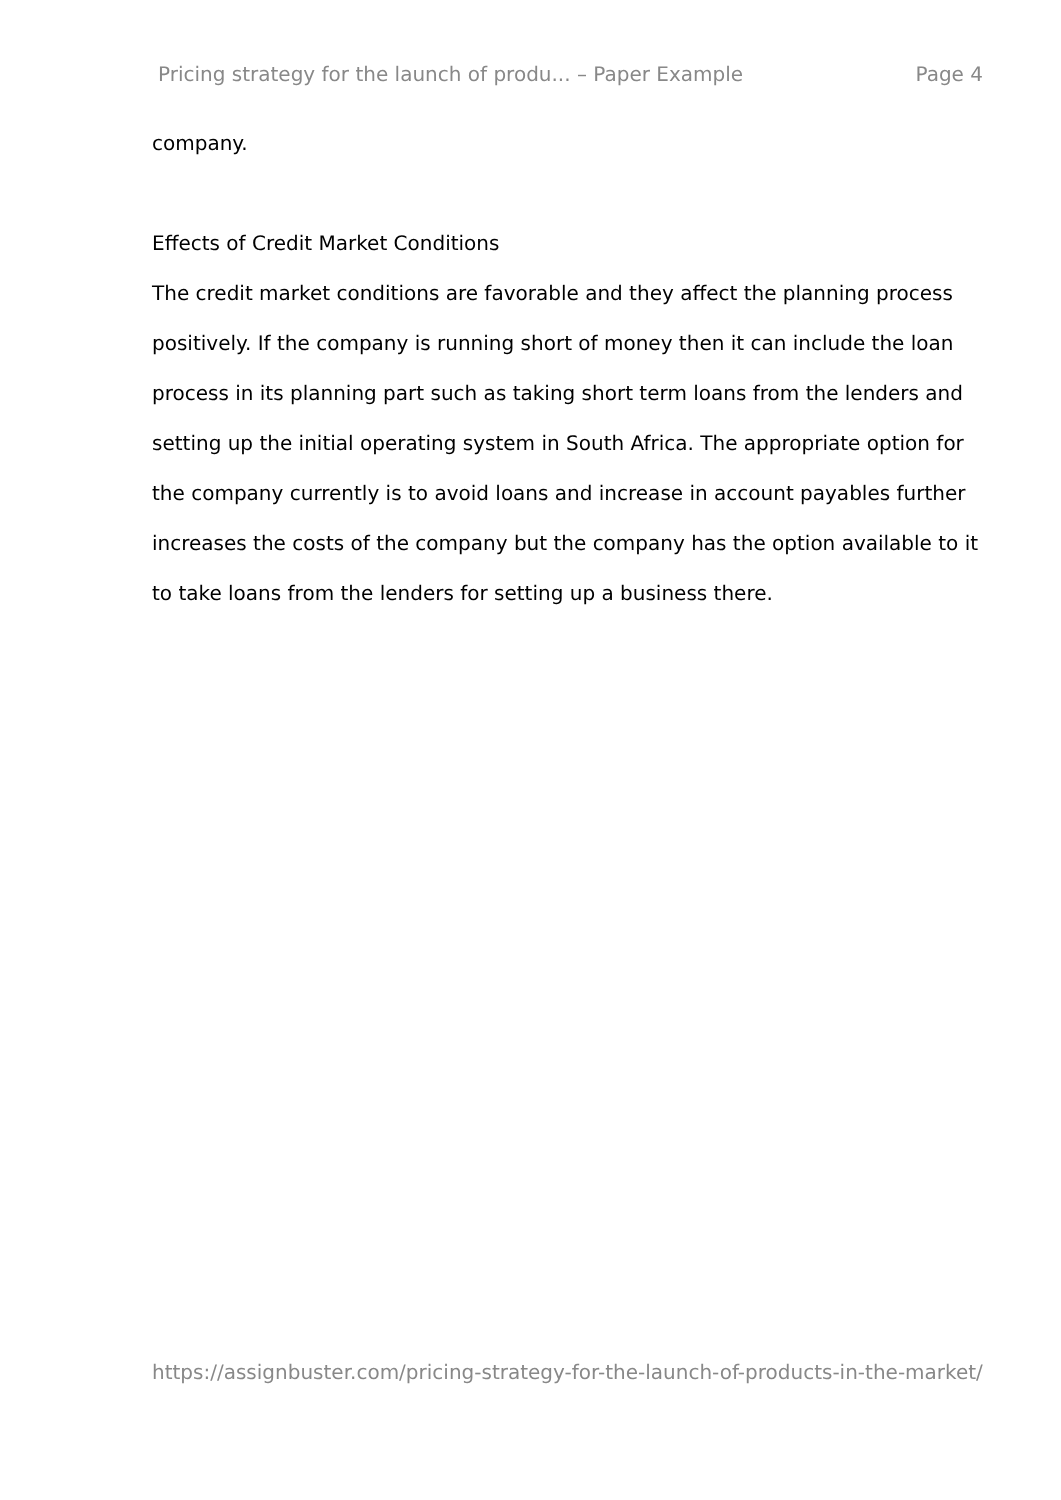Pricing strategy for the launch of produ... – Paper Example Page 4
company.
Effects of Credit Market Conditions
The credit market conditions are favorable and they affect the planning process positively. If the company is running short of money then it can include the loan process in its planning part such as taking short term loans from the lenders and setting up the initial operating system in South Africa. The appropriate option for the company currently is to avoid loans and increase in account payables further increases the costs of the company but the company has the option available to it to take loans from the lenders for setting up a business there.
https://assignbuster.com/pricing-strategy-for-the-launch-of-products-in-the-market/